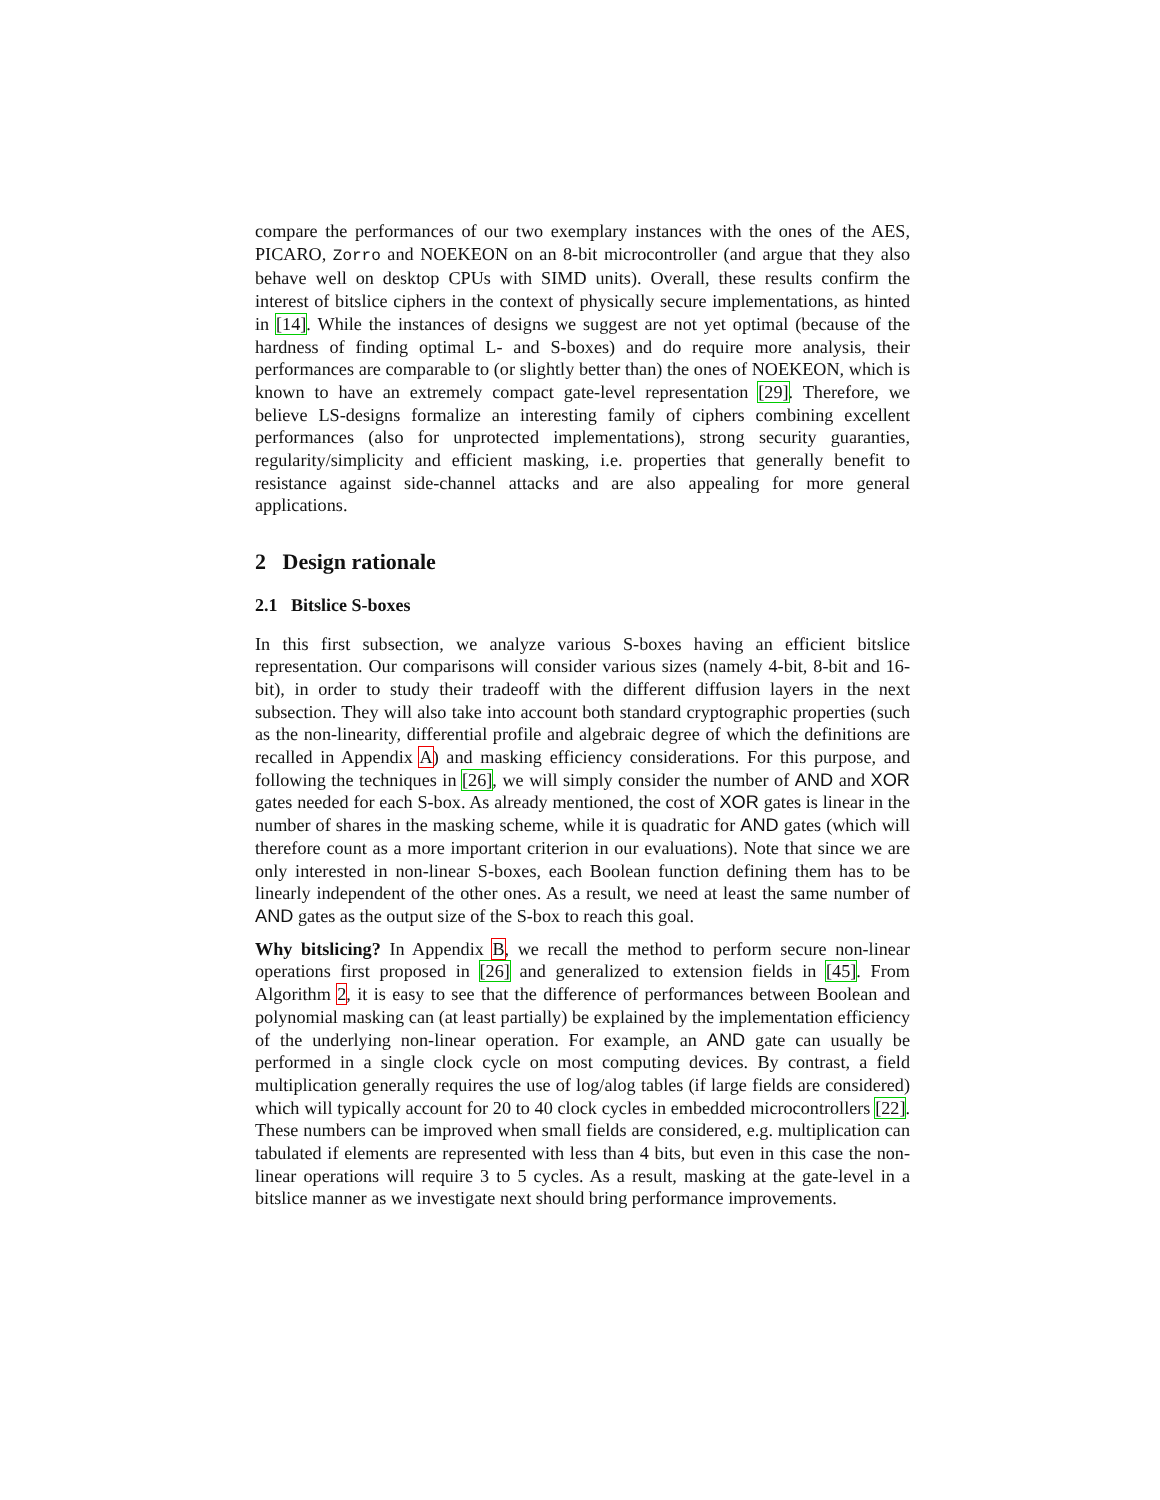compare the performances of our two exemplary instances with the ones of the AES, PICARO, Zorro and NOEKEON on an 8-bit microcontroller (and argue that they also behave well on desktop CPUs with SIMD units). Overall, these results confirm the interest of bitslice ciphers in the context of physically secure implementations, as hinted in [14]. While the instances of designs we suggest are not yet optimal (because of the hardness of finding optimal L- and S-boxes) and do require more analysis, their performances are comparable to (or slightly better than) the ones of NOEKEON, which is known to have an extremely compact gate-level representation [29]. Therefore, we believe LS-designs formalize an interesting family of ciphers combining excellent performances (also for unprotected implementations), strong security guaranties, regularity/simplicity and efficient masking, i.e. properties that generally benefit to resistance against side-channel attacks and are also appealing for more general applications.
2 Design rationale
2.1 Bitslice S-boxes
In this first subsection, we analyze various S-boxes having an efficient bitslice representation. Our comparisons will consider various sizes (namely 4-bit, 8-bit and 16-bit), in order to study their tradeoff with the different diffusion layers in the next subsection. They will also take into account both standard cryptographic properties (such as the non-linearity, differential profile and algebraic degree of which the definitions are recalled in Appendix A) and masking efficiency considerations. For this purpose, and following the techniques in [26], we will simply consider the number of AND and XOR gates needed for each S-box. As already mentioned, the cost of XOR gates is linear in the number of shares in the masking scheme, while it is quadratic for AND gates (which will therefore count as a more important criterion in our evaluations). Note that since we are only interested in non-linear S-boxes, each Boolean function defining them has to be linearly independent of the other ones. As a result, we need at least the same number of AND gates as the output size of the S-box to reach this goal.
Why bitslicing? In Appendix B, we recall the method to perform secure non-linear operations first proposed in [26] and generalized to extension fields in [45]. From Algorithm 2, it is easy to see that the difference of performances between Boolean and polynomial masking can (at least partially) be explained by the implementation efficiency of the underlying non-linear operation. For example, an AND gate can usually be performed in a single clock cycle on most computing devices. By contrast, a field multiplication generally requires the use of log/alog tables (if large fields are considered) which will typically account for 20 to 40 clock cycles in embedded microcontrollers [22]. These numbers can be improved when small fields are considered, e.g. multiplication can tabulated if elements are represented with less than 4 bits, but even in this case the non-linear operations will require 3 to 5 cycles. As a result, masking at the gate-level in a bitslice manner as we investigate next should bring performance improvements.